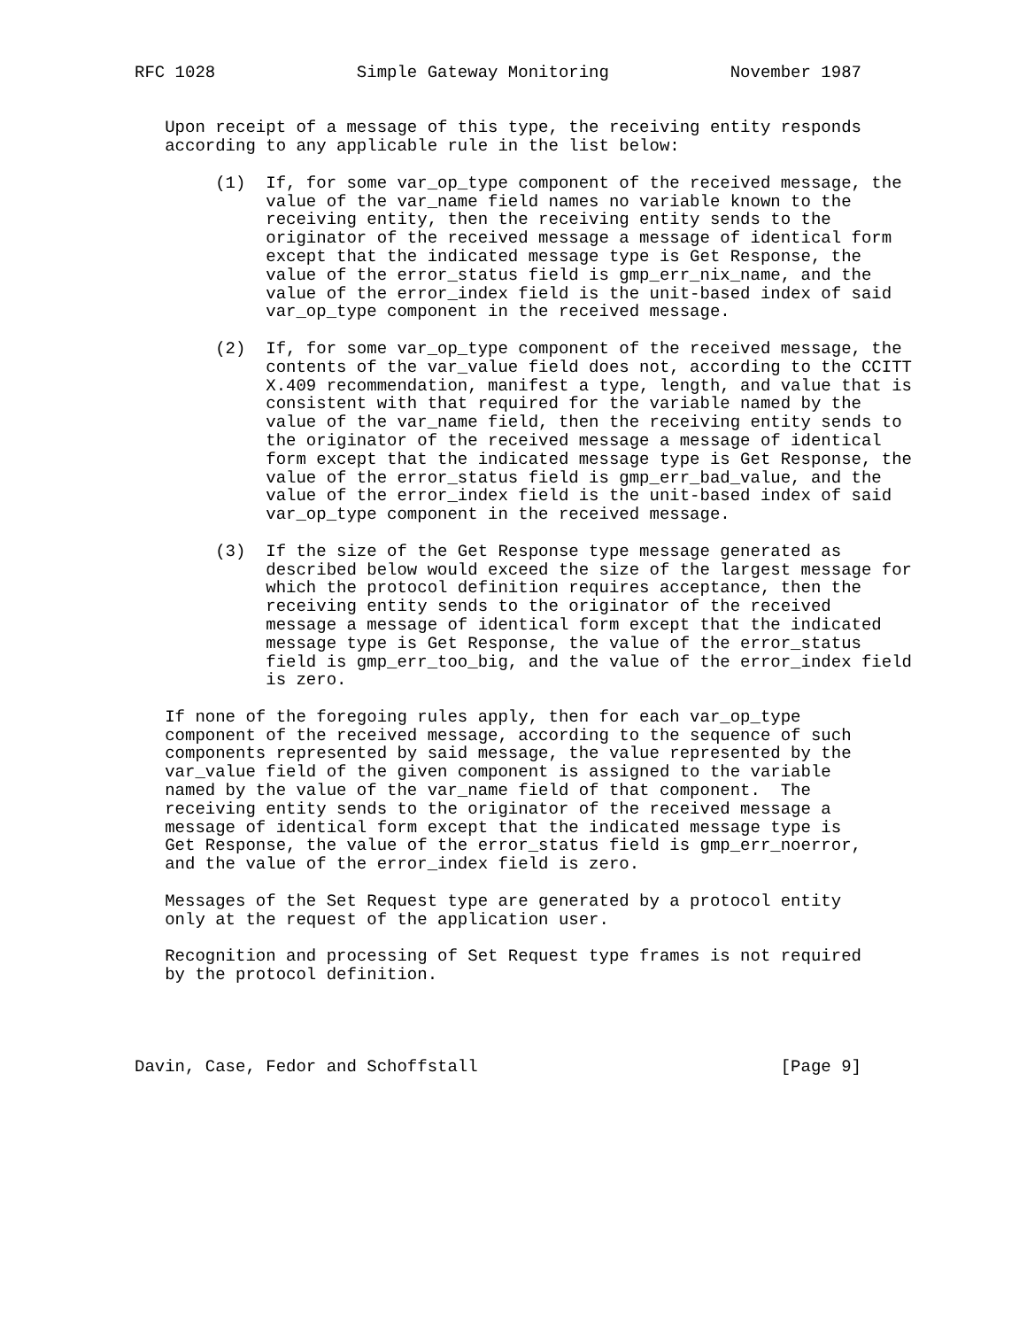RFC 1028              Simple Gateway Monitoring            November 1987


   Upon receipt of a message of this type, the receiving entity responds
   according to any applicable rule in the list below:

        (1)  If, for some var_op_type component of the received message, the
             value of the var_name field names no variable known to the
             receiving entity, then the receiving entity sends to the
             originator of the received message a message of identical form
             except that the indicated message type is Get Response, the
             value of the error_status field is gmp_err_nix_name, and the
             value of the error_index field is the unit-based index of said
             var_op_type component in the received message.

        (2)  If, for some var_op_type component of the received message, the
             contents of the var_value field does not, according to the CCITT
             X.409 recommendation, manifest a type, length, and value that is
             consistent with that required for the variable named by the
             value of the var_name field, then the receiving entity sends to
             the originator of the received message a message of identical
             form except that the indicated message type is Get Response, the
             value of the error_status field is gmp_err_bad_value, and the
             value of the error_index field is the unit-based index of said
             var_op_type component in the received message.

        (3)  If the size of the Get Response type message generated as
             described below would exceed the size of the largest message for
             which the protocol definition requires acceptance, then the
             receiving entity sends to the originator of the received
             message a message of identical form except that the indicated
             message type is Get Response, the value of the error_status
             field is gmp_err_too_big, and the value of the error_index field
             is zero.

   If none of the foregoing rules apply, then for each var_op_type
   component of the received message, according to the sequence of such
   components represented by said message, the value represented by the
   var_value field of the given component is assigned to the variable
   named by the value of the var_name field of that component.  The
   receiving entity sends to the originator of the received message a
   message of identical form except that the indicated message type is
   Get Response, the value of the error_status field is gmp_err_noerror,
   and the value of the error_index field is zero.

   Messages of the Set Request type are generated by a protocol entity
   only at the request of the application user.

   Recognition and processing of Set Request type frames is not required
   by the protocol definition.




Davin, Case, Fedor and Schoffstall                              [Page 9]